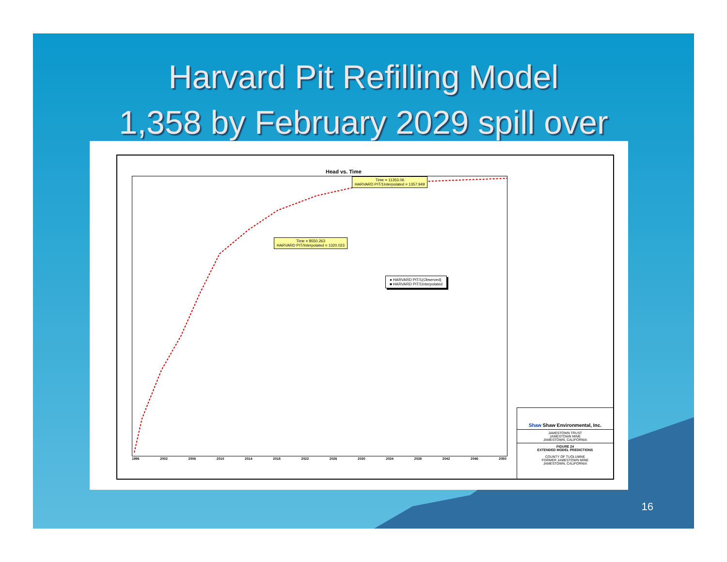Harvard Pit Refilling Model
1,358 by February 2029 spill over
Head vs. Time
Time = 11353.06
HARVARD PIT/1Interpolated = 1357.949
Time = 8550.263
HARVARD PIT/Interpolated = 1320.023
● HARVARD PIT/1(Observed)
■ HARVARD PIT/1Interpolated
1996 2002 2006 2010 2014 2018 2022 2026 2030 2034 2038 2042 2046 2050
Shaw Shaw Environmental, Inc.
JAMESTOWN TRUST
JAMESTOWN MINE
JAMESTOWN, CALIFORNIA
FIGURE 24
EXTENDED MODEL PREDICTIONS
COUNTY OF TUOLUMNE
FORMER JAMESTOWN MINE
JAMESTOWN, CALIFORNIA
16